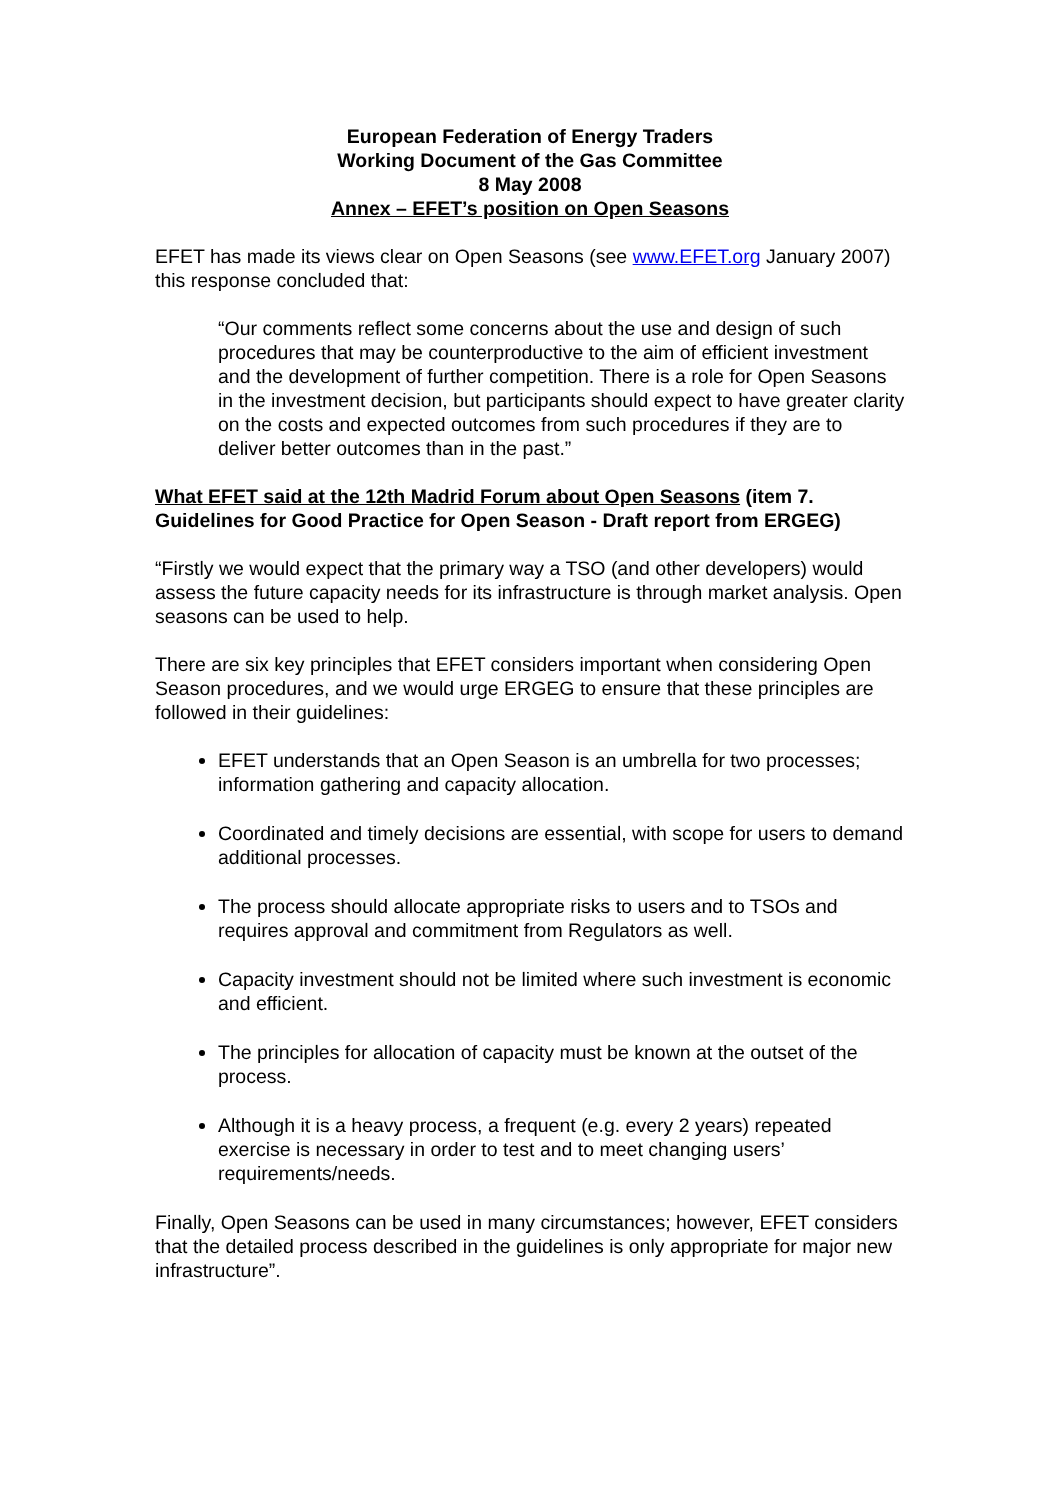European Federation of Energy Traders
Working Document of the Gas Committee
8 May 2008
Annex – EFET’s position on Open Seasons
EFET has made its views clear on Open Seasons (see www.EFET.org January 2007) this response concluded that:
“Our comments reflect some concerns about the use and design of such procedures that may be counterproductive to the aim of efficient investment and the development of further competition. There is a role for Open Seasons in the investment decision, but participants should expect to have greater clarity on the costs and expected outcomes from such procedures if they are to deliver better outcomes than in the past.”
What EFET said at the 12th Madrid Forum about Open Seasons (item 7. Guidelines for Good Practice for Open Season - Draft report from ERGEG)
“Firstly we would expect that the primary way a TSO (and other developers) would assess the future capacity needs for its infrastructure is through market analysis. Open seasons can be used to help.
There are six key principles that EFET considers important when considering Open Season procedures, and we would urge ERGEG to ensure that these principles are followed in their guidelines:
EFET understands that an Open Season is an umbrella for two processes; information gathering and capacity allocation.
Coordinated and timely decisions are essential, with scope for users to demand additional processes.
The process should allocate appropriate risks to users and to TSOs and requires approval and commitment from Regulators as well.
Capacity investment should not be limited where such investment is economic and efficient.
The principles for allocation of capacity must be known at the outset of the process.
Although it is a heavy process, a frequent (e.g. every 2 years) repeated exercise is necessary in order to test and to meet changing users’ requirements/needs.
Finally, Open Seasons can be used in many circumstances; however, EFET considers that the detailed process described in the guidelines is only appropriate for major new infrastructure”.